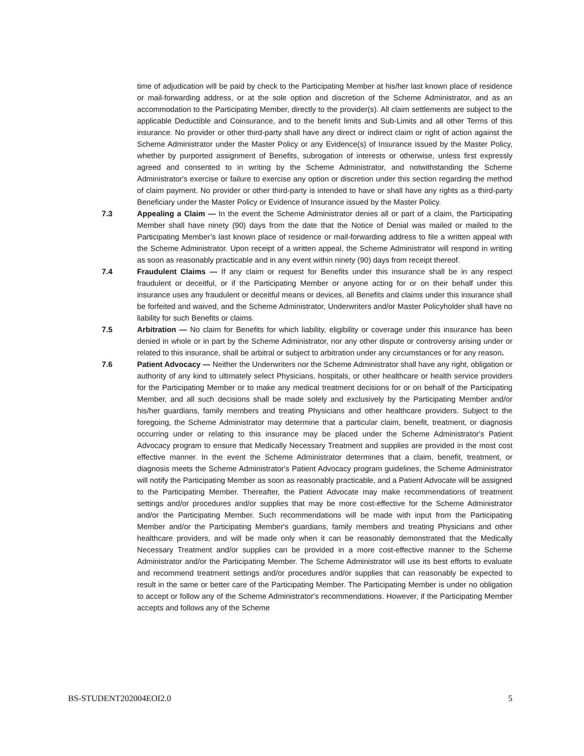time of adjudication will be paid by check to the Participating Member at his/her last known place of residence or mail-forwarding address, or at the sole option and discretion of the Scheme Administrator, and as an accommodation to the Participating Member, directly to the provider(s). All claim settlements are subject to the applicable Deductible and Coinsurance, and to the benefit limits and Sub-Limits and all other Terms of this insurance. No provider or other third-party shall have any direct or indirect claim or right of action against the Scheme Administrator under the Master Policy or any Evidence(s) of Insurance issued by the Master Policy, whether by purported assignment of Benefits, subrogation of interests or otherwise, unless first expressly agreed and consented to in writing by the Scheme Administrator, and notwithstanding the Scheme Administrator's exercise or failure to exercise any option or discretion under this section regarding the method of claim payment. No provider or other third-party is intended to have or shall have any rights as a third-party Beneficiary under the Master Policy or Evidence of Insurance issued by the Master Policy.
7.3 Appealing a Claim — In the event the Scheme Administrator denies all or part of a claim, the Participating Member shall have ninety (90) days from the date that the Notice of Denial was mailed or mailed to the Participating Member’s last known place of residence or mail-forwarding address to file a written appeal with the Scheme Administrator. Upon receipt of a written appeal, the Scheme Administrator will respond in writing as soon as reasonably practicable and in any event within ninety (90) days from receipt thereof.
7.4 Fraudulent Claims — If any claim or request for Benefits under this insurance shall be in any respect fraudulent or deceitful, or if the Participating Member or anyone acting for or on their behalf under this insurance uses any fraudulent or deceitful means or devices, all Benefits and claims under this insurance shall be forfeited and waived, and the Scheme Administrator, Underwriters and/or Master Policyholder shall have no liability for such Benefits or claims.
7.5 Arbitration — No claim for Benefits for which liability, eligibility or coverage under this insurance has been denied in whole or in part by the Scheme Administrator, nor any other dispute or controversy arising under or related to this insurance, shall be arbitral or subject to arbitration under any circumstances or for any reason.
7.6 Patient Advocacy — Neither the Underwriters nor the Scheme Administrator shall have any right, obligation or authority of any kind to ultimately select Physicians, hospitals, or other healthcare or health service providers for the Participating Member or to make any medical treatment decisions for or on behalf of the Participating Member, and all such decisions shall be made solely and exclusively by the Participating Member and/or his/her guardians, family members and treating Physicians and other healthcare providers. Subject to the foregoing, the Scheme Administrator may determine that a particular claim, benefit, treatment, or diagnosis occurring under or relating to this insurance may be placed under the Scheme Administrator's Patient Advocacy program to ensure that Medically Necessary Treatment and supplies are provided in the most cost effective manner. In the event the Scheme Administrator determines that a claim, benefit, treatment, or diagnosis meets the Scheme Administrator's Patient Advocacy program guidelines, the Scheme Administrator will notify the Participating Member as soon as reasonably practicable, and a Patient Advocate will be assigned to the Participating Member. Thereafter, the Patient Advocate may make recommendations of treatment settings and/or procedures and/or supplies that may be more cost-effective for the Scheme Administrator and/or the Participating Member. Such recommendations will be made with input from the Participating Member and/or the Participating Member's guardians, family members and treating Physicians and other healthcare providers, and will be made only when it can be reasonably demonstrated that the Medically Necessary Treatment and/or supplies can be provided in a more cost-effective manner to the Scheme Administrator and/or the Participating Member. The Scheme Administrator will use its best efforts to evaluate and recommend treatment settings and/or procedures and/or supplies that can reasonably be expected to result in the same or better care of the Participating Member. The Participating Member is under no obligation to accept or follow any of the Scheme Administrator's recommendations. However, if the Participating Member accepts and follows any of the Scheme
BS-STUDENT202004EOI2.0 5